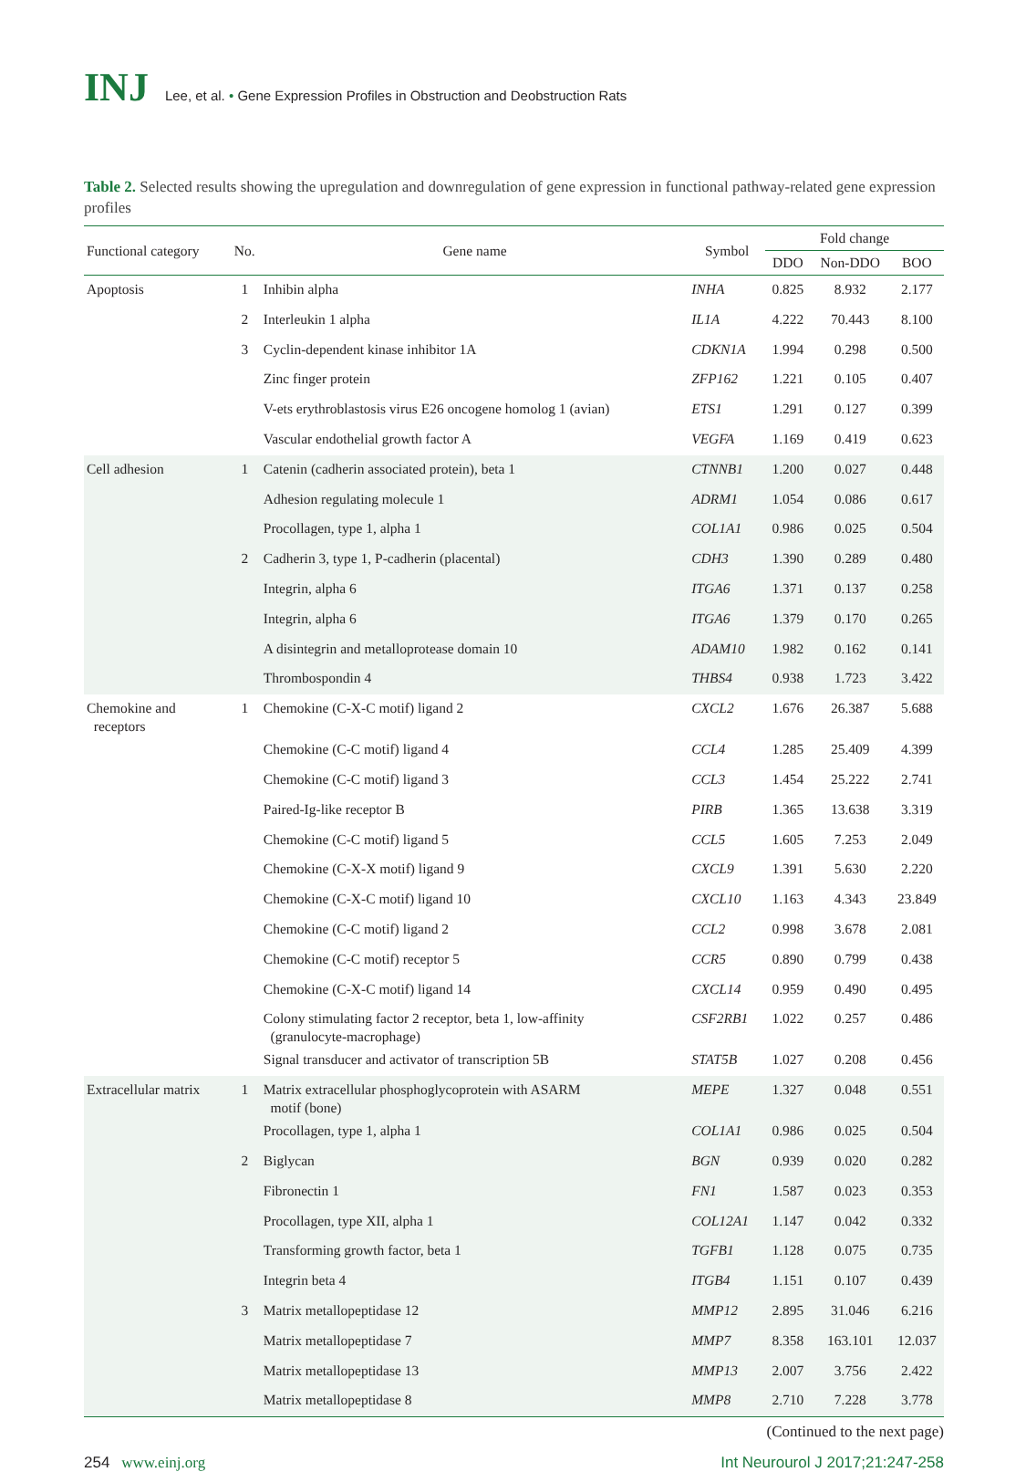INJ Lee, et al. • Gene Expression Profiles in Obstruction and Deobstruction Rats
Table 2. Selected results showing the upregulation and downregulation of gene expression in functional pathway-related gene expression profiles
| Functional category | No. | Gene name | Symbol | Fold change | | |
| --- | --- | --- | --- | --- | --- | --- |
| | | | | DDO | Non-DDO | BOO |
| Apoptosis | 1 | Inhibin alpha | INHA | 0.825 | 8.932 | 2.177 |
| | 2 | Interleukin 1 alpha | IL1A | 4.222 | 70.443 | 8.100 |
| | 3 | Cyclin-dependent kinase inhibitor 1A | CDKN1A | 1.994 | 0.298 | 0.500 |
| | | Zinc finger protein | ZFP162 | 1.221 | 0.105 | 0.407 |
| | | V-ets erythroblastosis virus E26 oncogene homolog 1 (avian) | ETS1 | 1.291 | 0.127 | 0.399 |
| | | Vascular endothelial growth factor A | VEGFA | 1.169 | 0.419 | 0.623 |
| Cell adhesion | 1 | Catenin (cadherin associated protein), beta 1 | CTNNB1 | 1.200 | 0.027 | 0.448 |
| | | Adhesion regulating molecule 1 | ADRM1 | 1.054 | 0.086 | 0.617 |
| | | Procollagen, type 1, alpha 1 | COL1A1 | 0.986 | 0.025 | 0.504 |
| | 2 | Cadherin 3, type 1, P-cadherin (placental) | CDH3 | 1.390 | 0.289 | 0.480 |
| | | Integrin, alpha 6 | ITGA6 | 1.371 | 0.137 | 0.258 |
| | | Integrin, alpha 6 | ITGA6 | 1.379 | 0.170 | 0.265 |
| | | A disintegrin and metalloprotease domain 10 | ADAM10 | 1.982 | 0.162 | 0.141 |
| | | Thrombospondin 4 | THBS4 | 0.938 | 1.723 | 3.422 |
| Chemokine and receptors | 1 | Chemokine (C-X-C motif) ligand 2 | CXCL2 | 1.676 | 26.387 | 5.688 |
| | | Chemokine (C-C motif) ligand 4 | CCL4 | 1.285 | 25.409 | 4.399 |
| | | Chemokine (C-C motif) ligand 3 | CCL3 | 1.454 | 25.222 | 2.741 |
| | | Paired-Ig-like receptor B | PIRB | 1.365 | 13.638 | 3.319 |
| | | Chemokine (C-C motif) ligand 5 | CCL5 | 1.605 | 7.253 | 2.049 |
| | | Chemokine (C-X-X motif) ligand 9 | CXCL9 | 1.391 | 5.630 | 2.220 |
| | | Chemokine (C-X-C motif) ligand 10 | CXCL10 | 1.163 | 4.343 | 23.849 |
| | | Chemokine (C-C motif) ligand 2 | CCL2 | 0.998 | 3.678 | 2.081 |
| | | Chemokine (C-C motif) receptor 5 | CCR5 | 0.890 | 0.799 | 0.438 |
| | | Chemokine (C-X-C motif) ligand 14 | CXCL14 | 0.959 | 0.490 | 0.495 |
| | | Colony stimulating factor 2 receptor, beta 1, low-affinity (granulocyte-macrophage) | CSF2RB1 | 1.022 | 0.257 | 0.486 |
| | | Signal transducer and activator of transcription 5B | STAT5B | 1.027 | 0.208 | 0.456 |
| Extracellular matrix | 1 | Matrix extracellular phosphoglycoprotein with ASARM motif (bone) | MEPE | 1.327 | 0.048 | 0.551 |
| | | Procollagen, type 1, alpha 1 | COL1A1 | 0.986 | 0.025 | 0.504 |
| | 2 | Biglycan | BGN | 0.939 | 0.020 | 0.282 |
| | | Fibronectin 1 | FN1 | 1.587 | 0.023 | 0.353 |
| | | Procollagen, type XII, alpha 1 | COL12A1 | 1.147 | 0.042 | 0.332 |
| | | Transforming growth factor, beta 1 | TGFB1 | 1.128 | 0.075 | 0.735 |
| | | Integrin beta 4 | ITGB4 | 1.151 | 0.107 | 0.439 |
| | 3 | Matrix metallopeptidase 12 | MMP12 | 2.895 | 31.046 | 6.216 |
| | | Matrix metallopeptidase 7 | MMP7 | 8.358 | 163.101 | 12.037 |
| | | Matrix metallopeptidase 13 | MMP13 | 2.007 | 3.756 | 2.422 |
| | | Matrix metallopeptidase 8 | MMP8 | 2.710 | 7.228 | 3.778 |
(Continued to the next page)
254 www.einj.org Int Neurourol J 2017;21:247-258